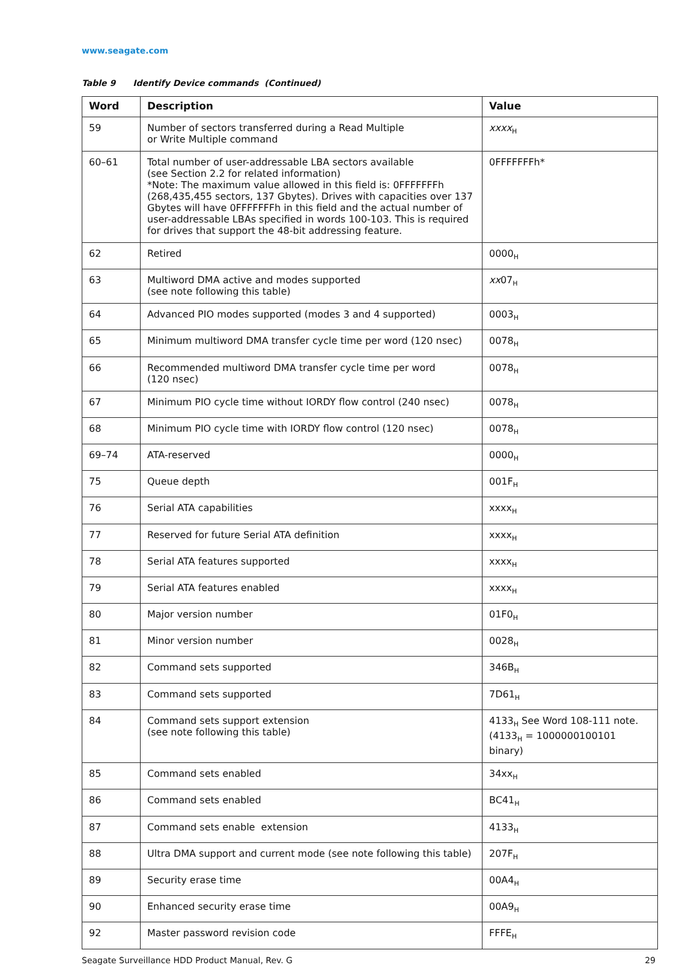www.seagate.com
Table 9 Identify Device commands (Continued)
| Word | Description | Value |
| --- | --- | --- |
| 59 | Number of sectors transferred during a Read Multiple or Write Multiple command | xxxx<sub>H</sub> |
| 60–61 | Total number of user-addressable LBA sectors available (see Section 2.2 for related information) *Note: The maximum value allowed in this field is: 0FFFFFFFh (268,435,455 sectors, 137 Gbytes). Drives with capacities over 137 Gbytes will have 0FFFFFFFh in this field and the actual number of user-addressable LBAs specified in words 100-103. This is required for drives that support the 48-bit addressing feature. | 0FFFFFFFh* |
| 62 | Retired | 0000<sub>H</sub> |
| 63 | Multiword DMA active and modes supported (see note following this table) | xx 07<sub>H</sub> |
| 64 | Advanced PIO modes supported (modes 3 and 4 supported) | 0003<sub>H</sub> |
| 65 | Minimum multiword DMA transfer cycle time per word (120 nsec) | 0078<sub>H</sub> |
| 66 | Recommended multiword DMA transfer cycle time per word (120 nsec) | 0078<sub>H</sub> |
| 67 | Minimum PIO cycle time without IORDY flow control (240 nsec) | 0078<sub>H</sub> |
| 68 | Minimum PIO cycle time with IORDY flow control (120 nsec) | 0078<sub>H</sub> |
| 69–74 | ATA-reserved | 0000<sub>H</sub> |
| 75 | Queue depth | 001F<sub>H</sub> |
| 76 | Serial ATA capabilities | xxxx<sub>H</sub> |
| 77 | Reserved for future Serial ATA definition | xxxx<sub>H</sub> |
| 78 | Serial ATA features supported | xxxx<sub>H</sub> |
| 79 | Serial ATA features enabled | xxxx<sub>H</sub> |
| 80 | Major version number | 01F0<sub>H</sub> |
| 81 | Minor version number | 0028<sub>H</sub> |
| 82 | Command sets supported | 346B<sub>H</sub> |
| 83 | Command sets supported | 7D61<sub>H</sub> |
| 84 | Command sets support extension (see note following this table) | 4133<sub>H</sub> See Word 108-111 note. (4133<sub>H</sub> = 1000000100101 binary) |
| 85 | Command sets enabled | 34xx<sub>H</sub> |
| 86 | Command sets enabled | BC41<sub>H</sub> |
| 87 | Command sets enable extension | 4133<sub>H</sub> |
| 88 | Ultra DMA support and current mode (see note following this table) | 207F<sub>H</sub> |
| 89 | Security erase time | 00A4<sub>H</sub> |
| 90 | Enhanced security erase time | 00A9<sub>H</sub> |
| 92 | Master password revision code | FFFE<sub>H</sub> |
Seagate Surveillance HDD Product Manual, Rev. G 29